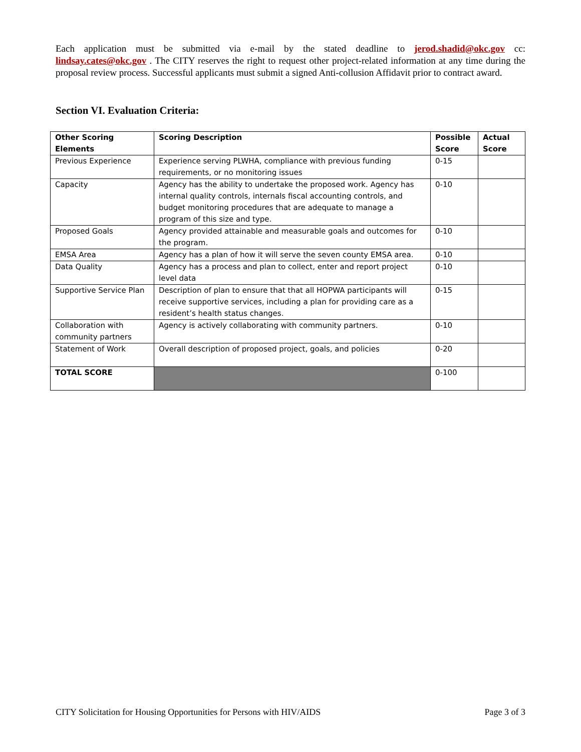Each application must be submitted via e-mail by the stated deadline to jerod.shadid@okc.gov cc: lindsay.cates@okc.gov . The CITY reserves the right to request other project-related information at any time during the proposal review process. Successful applicants must submit a signed Anti-collusion Affidavit prior to contract award.
Section VI. Evaluation Criteria:
| Other Scoring Elements | Scoring Description | Possible Score | Actual Score |
| --- | --- | --- | --- |
| Previous Experience | Experience serving PLWHA, compliance with previous funding requirements, or no monitoring issues | 0-15 | |
| Capacity | Agency has the ability to undertake the proposed work. Agency has internal quality controls, internals fiscal accounting controls, and budget monitoring procedures that are adequate to manage a program of this size and type. | 0-10 | |
| Proposed Goals | Agency provided attainable and measurable goals and outcomes for the program. | 0-10 | |
| EMSA Area | Agency has a plan of how it will serve the seven county EMSA area. | 0-10 | |
| Data Quality | Agency has a process and plan to collect, enter and report project level data | 0-10 | |
| Supportive Service Plan | Description of plan to ensure that that all HOPWA participants will receive supportive services, including a plan for providing care as a resident’s health status changes. | 0-15 | |
| Collaboration with community partners | Agency is actively collaborating with community partners. | 0-10 | |
| Statement of Work | Overall description of proposed project, goals, and policies | 0-20 | |
| TOTAL SCORE | | 0-100 | |
CITY Solicitation for Housing Opportunities for Persons with HIV/AIDS Page 3 of 3